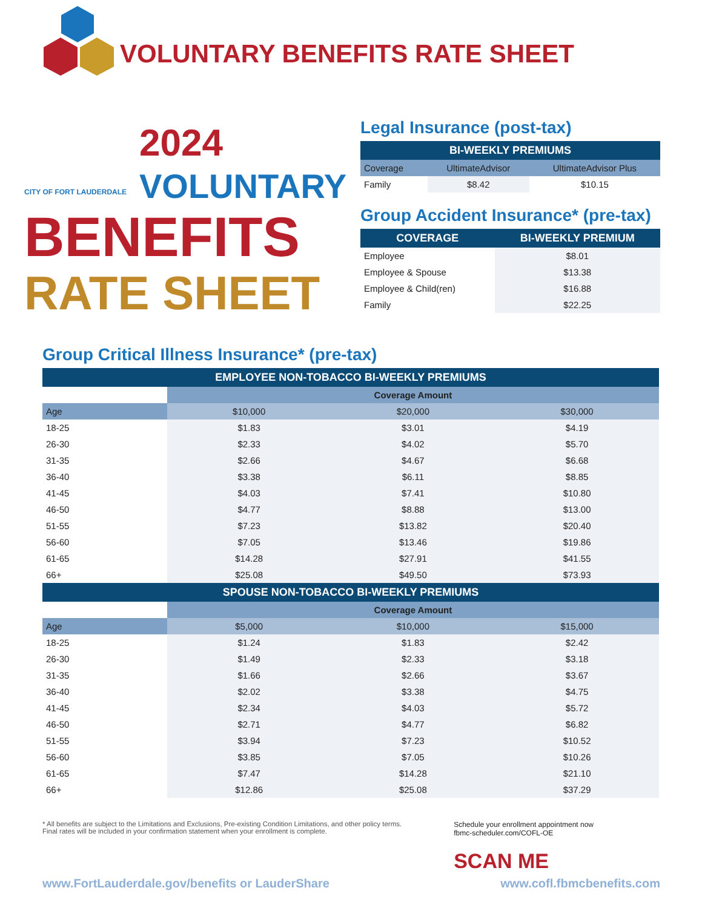VOLUNTARY BENEFITS RATE SHEET
CITY OF FORT LAUDERDALE
2024
VOLUNTARY
BENEFITS
RATE SHEET
Legal Insurance (post-tax)
| BI-WEEKLY PREMIUMS | | |
| --- | --- | --- |
| Coverage | UltimateAdvisor | UltimateAdvisor Plus |
| Family | $8.42 | $10.15 |
Group Accident Insurance* (pre-tax)
| COVERAGE | BI-WEEKLY PREMIUM |
| --- | --- |
| Employee | $8.01 |
| Employee & Spouse | $13.38 |
| Employee & Child(ren) | $16.88 |
| Family | $22.25 |
Group Critical Illness Insurance* (pre-tax)
| EMPLOYEE NON-TOBACCO BI-WEEKLY PREMIUMS | | | |
| --- | --- | --- | --- |
| | Coverage Amount | | |
| Age | $10,000 | $20,000 | $30,000 |
| 18-25 | $1.83 | $3.01 | $4.19 |
| 26-30 | $2.33 | $4.02 | $5.70 |
| 31-35 | $2.66 | $4.67 | $6.68 |
| 36-40 | $3.38 | $6.11 | $8.85 |
| 41-45 | $4.03 | $7.41 | $10.80 |
| 46-50 | $4.77 | $8.88 | $13.00 |
| 51-55 | $7.23 | $13.82 | $20.40 |
| 56-60 | $7.05 | $13.46 | $19.86 |
| 61-65 | $14.28 | $27.91 | $41.55 |
| 66+ | $25.08 | $49.50 | $73.93 |
| SPOUSE NON-TOBACCO BI-WEEKLY PREMIUMS | | | |
| | Coverage Amount | | |
| Age | $5,000 | $10,000 | $15,000 |
| 18-25 | $1.24 | $1.83 | $2.42 |
| 26-30 | $1.49 | $2.33 | $3.18 |
| 31-35 | $1.66 | $2.66 | $3.67 |
| 36-40 | $2.02 | $3.38 | $4.75 |
| 41-45 | $2.34 | $4.03 | $5.72 |
| 46-50 | $2.71 | $4.77 | $6.82 |
| 51-55 | $3.94 | $7.23 | $10.52 |
| 56-60 | $3.85 | $7.05 | $10.26 |
| 61-65 | $7.47 | $14.28 | $21.10 |
| 66+ | $12.86 | $25.08 | $37.29 |
* All benefits are subject to the Limitations and Exclusions, Pre-existing Condition Limitations, and other policy terms.
Final rates will be included in your confirmation statement when your enrollment is complete.
Schedule your enrollment appointment now
fbmc-scheduler.com/COFL-OE
SCAN ME
www.FortLauderdale.gov/benefits or LauderShare www.cofl.fbmcbenefits.com